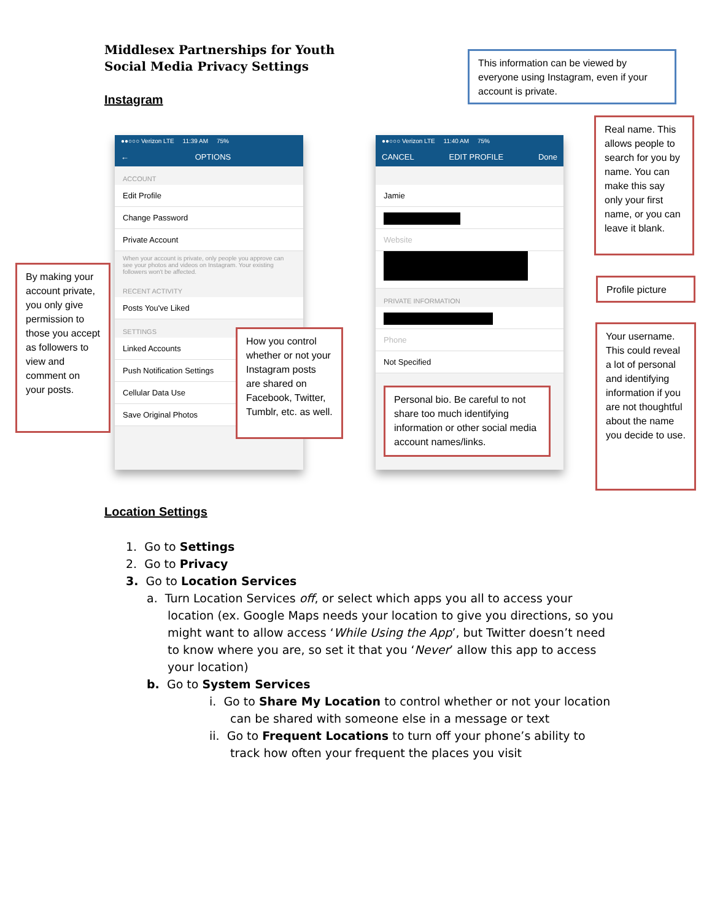Middlesex Partnerships for Youth
Social Media Privacy Settings
Instagram
●●○○○ Verizon LTE 11:39 AM 75%
← OPTIONS
ACCOUNT
Edit Profile
Change Password
Private Account
When your account is private, only people you approve can see your photos and videos on Instagram. Your existing followers won't be affected.
RECENT ACTIVITY
Posts You've Liked
SETTINGS
Linked Accounts
Push Notification Settings
Cellular Data Use
Save Original Photos
●●○○○ Verizon LTE 11:40 AM 75%
CANCEL EDIT PROFILE Done
Jamie
Website
PRIVATE INFORMATION
Phone
Not Specified
This information can be viewed by everyone using Instagram, even if your account is private.
Real name. This allows people to search for you by name. You can make this say only your first name, or you can leave it blank.
Profile picture
Your username. This could reveal a lot of personal and identifying information if you are not thoughtful about the name you decide to use.
Personal bio. Be careful to not share too much identifying information or other social media account names/links.
How you control whether or not your Instagram posts are shared on Facebook, Twitter, Tumblr, etc. as well.
By making your account private, you only give permission to those you accept as followers to view and comment on your posts.
Location Settings
1. Go to Settings
2. Go to Privacy
3. Go to Location Services
a. Turn Location Services off, or select which apps you all to access your location (ex. Google Maps needs your location to give you directions, so you might want to allow access ‘While Using the App’, but Twitter doesn’t need to know where you are, so set it that you ‘Never’ allow this app to access your location)
b. Go to System Services
i. Go to Share My Location to control whether or not your location can be shared with someone else in a message or text
ii. Go to Frequent Locations to turn off your phone’s ability to track how often your frequent the places you visit